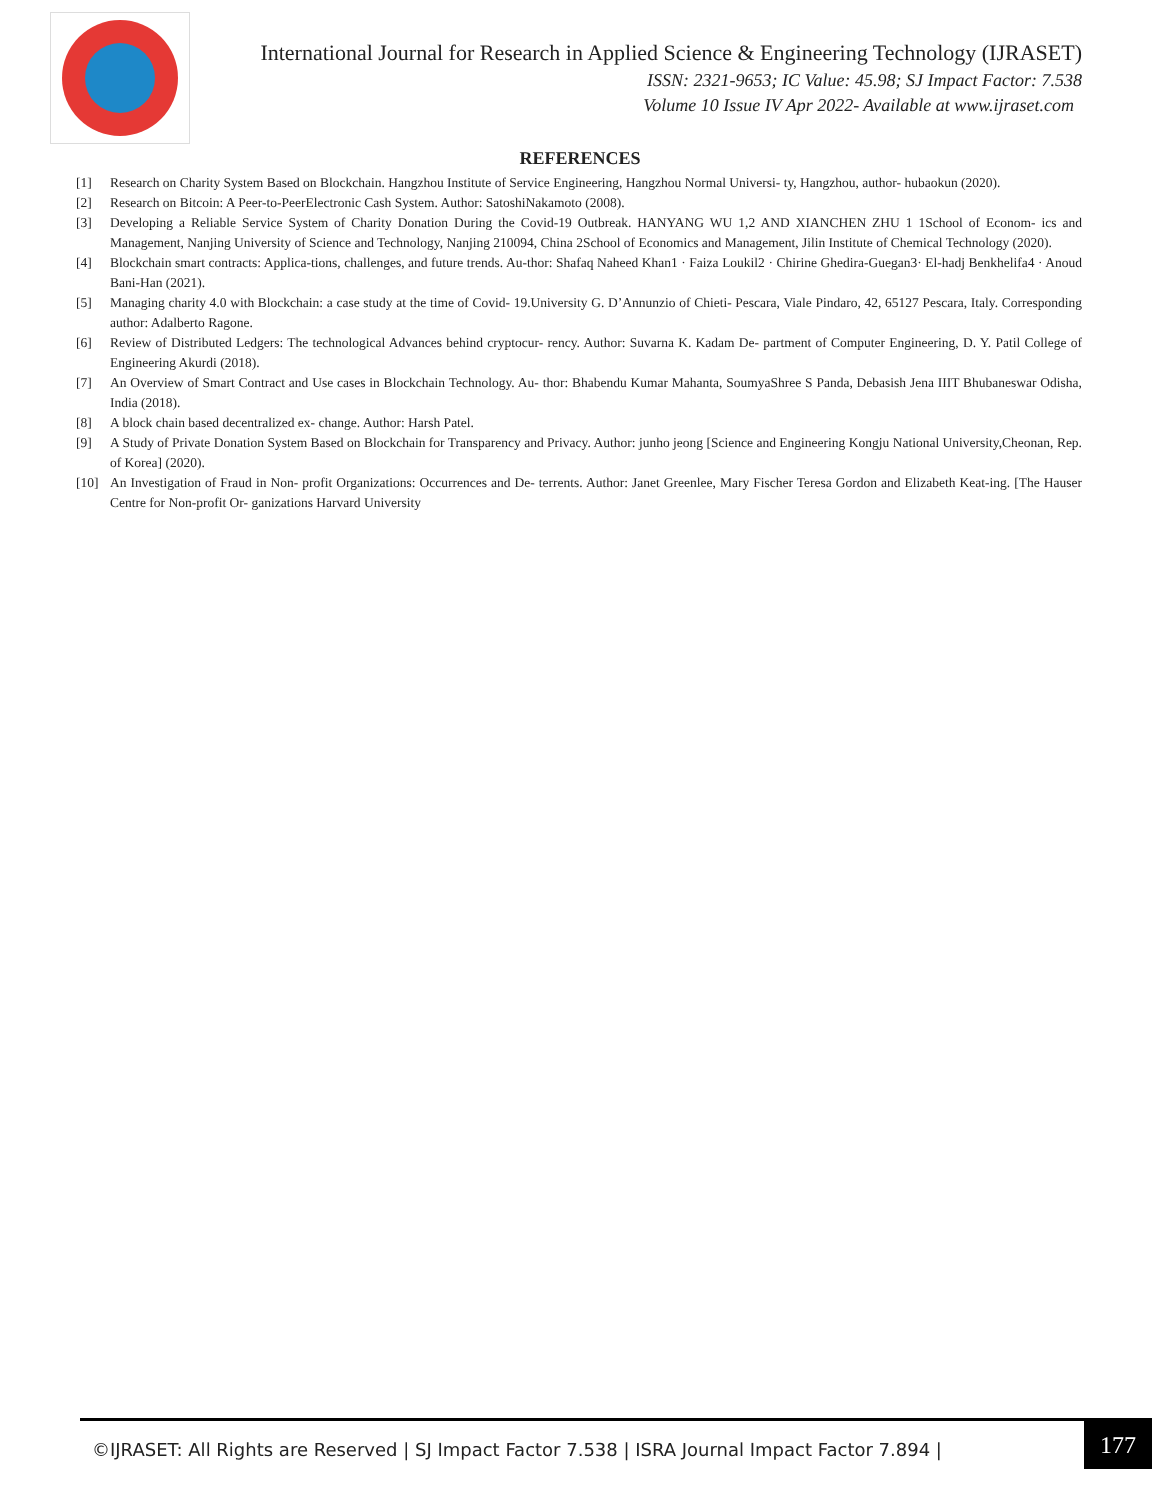International Journal for Research in Applied Science & Engineering Technology (IJRASET)
ISSN: 2321-9653; IC Value: 45.98; SJ Impact Factor: 7.538
Volume 10 Issue IV Apr 2022- Available at www.ijraset.com
REFERENCES
[1] Research on Charity System Based on Blockchain. Hangzhou Institute of Service Engineering, Hangzhou Normal Universi- ty, Hangzhou, author- hubaokun (2020).
[2] Research on Bitcoin: A Peer-to-PeerElectronic Cash System. Author: SatoshiNakamoto (2008).
[3] Developing a Reliable Service System of Charity Donation During the Covid-19 Outbreak. HANYANG WU 1,2 AND XIANCHEN ZHU 1 1School of Econom- ics and Management, Nanjing University of Science and Technology, Nanjing 210094, China 2School of Economics and Management, Jilin Institute of Chemical Technology (2020).
[4] Blockchain smart contracts: Applica-tions, challenges, and future trends. Au-thor: Shafaq Naheed Khan1 · Faiza Loukil2 · Chirine Ghedira-Guegan3· El-hadj Benkhelifa4 · Anoud Bani-Han (2021).
[5] Managing charity 4.0 with Blockchain: a case study at the time of Covid- 19.University G. D’Annunzio of Chieti- Pescara, Viale Pindaro, 42, 65127 Pescara, Italy. Corresponding author: Adalberto Ragone.
[6] Review of Distributed Ledgers: The technological Advances behind cryptocur- rency. Author: Suvarna K. Kadam De- partment of Computer Engineering, D. Y. Patil College of Engineering Akurdi (2018).
[7] An Overview of Smart Contract and Use cases in Blockchain Technology. Au- thor: Bhabendu Kumar Mahanta, SoumyaShree S Panda, Debasish Jena IIIT Bhubaneswar Odisha, India (2018).
[8] A block chain based decentralized ex- change. Author: Harsh Patel.
[9] A Study of Private Donation System Based on Blockchain for Transparency and Privacy. Author: junho jeong [Science and Engineering Kongju National University,Cheonan, Rep. of Korea] (2020).
[10] An Investigation of Fraud in Non- profit Organizations: Occurrences and De- terrents. Author: Janet Greenlee, Mary Fischer Teresa Gordon and Elizabeth Keat-ing. [The Hauser Centre for Non-profit Or- ganizations Harvard University
©IJRASET: All Rights are Reserved | SJ Impact Factor 7.538 | ISRA Journal Impact Factor 7.894 |
177